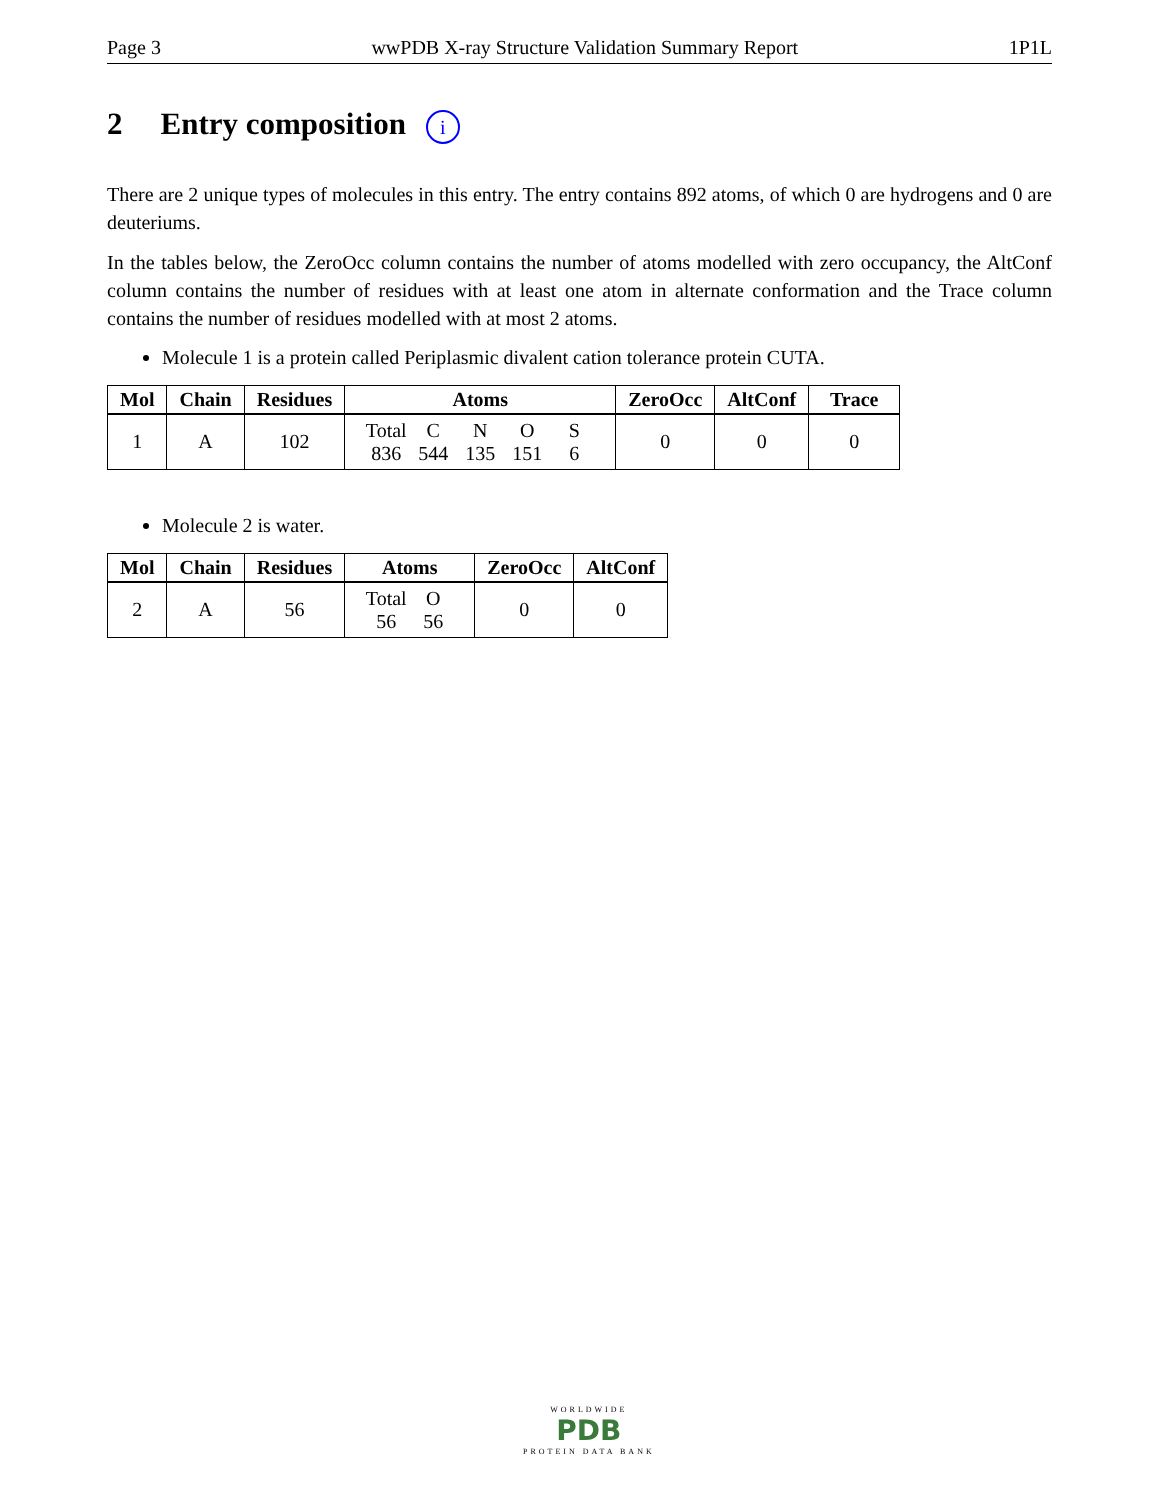Page 3 wwPDB X-ray Structure Validation Summary Report 1P1L
2 Entry composition i
There are 2 unique types of molecules in this entry. The entry contains 892 atoms, of which 0 are hydrogens and 0 are deuteriums.
In the tables below, the ZeroOcc column contains the number of atoms modelled with zero occupancy, the AltConf column contains the number of residues with at least one atom in alternate conformation and the Trace column contains the number of residues modelled with at most 2 atoms.
Molecule 1 is a protein called Periplasmic divalent cation tolerance protein CUTA.
| Mol | Chain | Residues | Atoms | ZeroOcc | AltConf | Trace |
| --- | --- | --- | --- | --- | --- | --- |
| 1 | A | 102 | Total C N O S 836 544 135 151 6 | 0 | 0 | 0 |
Molecule 2 is water.
| Mol | Chain | Residues | Atoms | ZeroOcc | AltConf |
| --- | --- | --- | --- | --- | --- |
| 2 | A | 56 | Total O 56 56 | 0 | 0 |
WORLDWIDE
PDB
PROTEIN DATA BANK